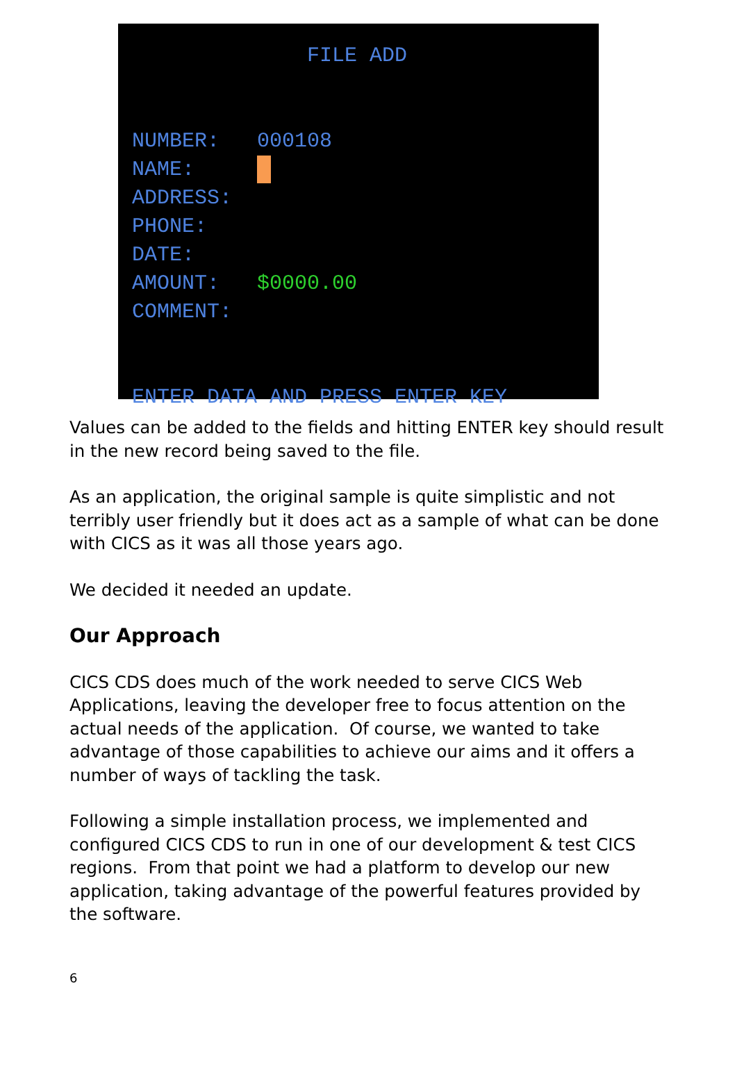FILE ADD NUMBER: 000108 NAME: ADDRESS: PHONE: DATE: AMOUNT: $0000.00 COMMENT: ENTER DATA AND PRESS ENTER KEY
Values can be added to the fields and hitting ENTER key should result in the new record being saved to the file.
As an application, the original sample is quite simplistic and not terribly user friendly but it does act as a sample of what can be done with CICS as it was all those years ago.
We decided it needed an update.
Our Approach
CICS CDS does much of the work needed to serve CICS Web Applications, leaving the developer free to focus attention on the actual needs of the application. Of course, we wanted to take advantage of those capabilities to achieve our aims and it offers a number of ways of tackling the task.
Following a simple installation process, we implemented and configured CICS CDS to run in one of our development & test CICS regions. From that point we had a platform to develop our new application, taking advantage of the powerful features provided by the software.
6